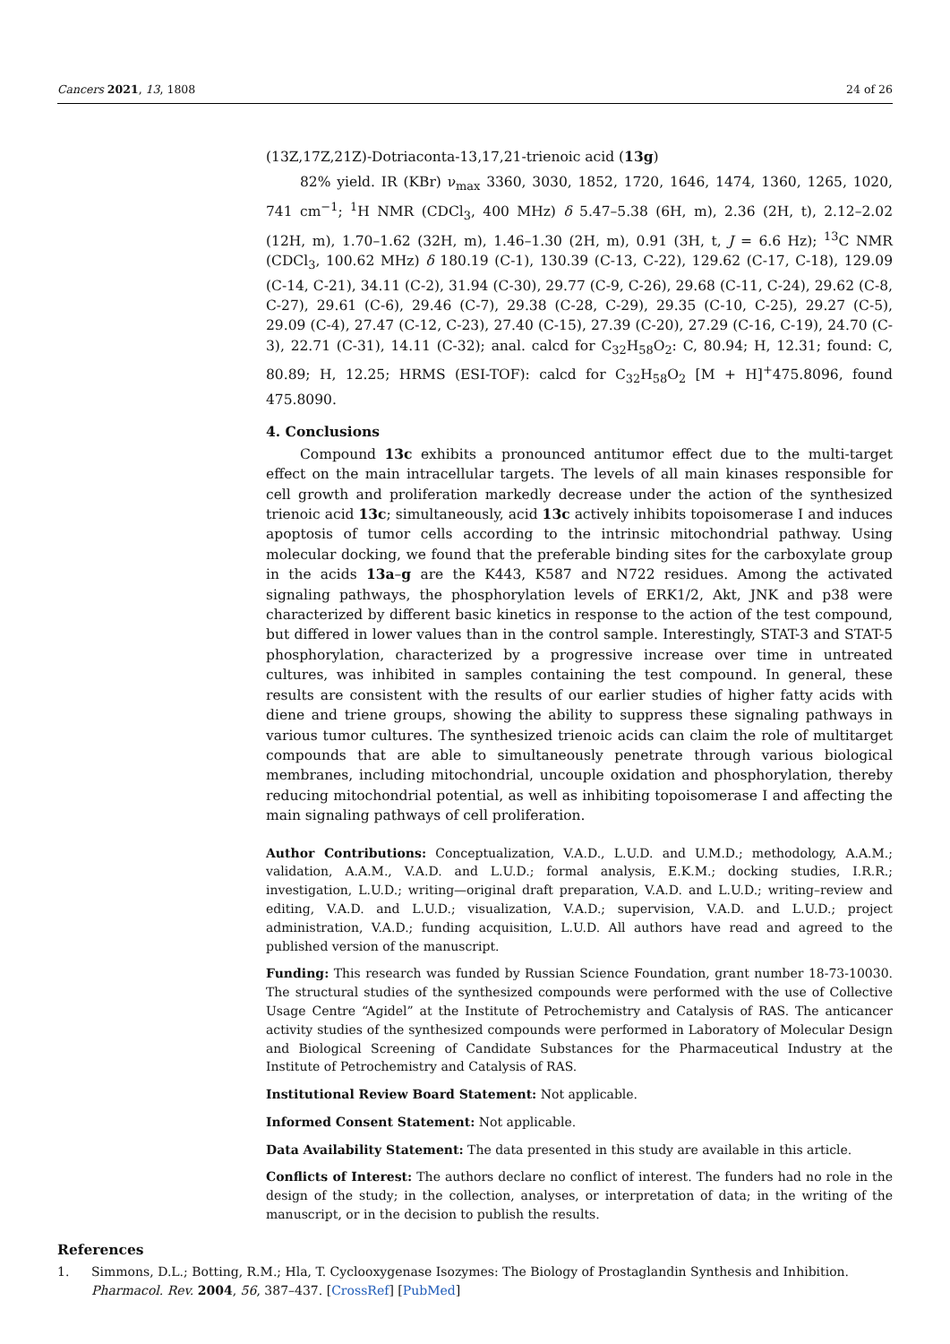Cancers 2021, 13, 1808 24 of 26
(13Z,17Z,21Z)-Dotriaconta-13,17,21-trienoic acid (13g)
82% yield. IR (KBr) ν<sub>max</sub> 3360, 3030, 1852, 1720, 1646, 1474, 1360, 1265, 1020, 741 cm<sup>−1</sup>; <sup>1</sup>H NMR (CDCl<sub>3</sub>, 400 MHz) δ 5.47–5.38 (6H, m), 2.36 (2H, t), 2.12–2.02 (12H, m), 1.70–1.62 (32H, m), 1.46–1.30 (2H, m), 0.91 (3H, t, J = 6.6 Hz); <sup>13</sup>C NMR (CDCl<sub>3</sub>, 100.62 MHz) δ 180.19 (C-1), 130.39 (C-13, C-22), 129.62 (C-17, C-18), 129.09 (C-14, C-21), 34.11 (C-2), 31.94 (C-30), 29.77 (C-9, C-26), 29.68 (C-11, C-24), 29.62 (C-8, C-27), 29.61 (C-6), 29.46 (C-7), 29.38 (C-28, C-29), 29.35 (C-10, C-25), 29.27 (C-5), 29.09 (C-4), 27.47 (C-12, C-23), 27.40 (C-15), 27.39 (C-20), 27.29 (C-16, C-19), 24.70 (C-3), 22.71 (C-31), 14.11 (C-32); anal. calcd for C<sub>32</sub>H<sub>58</sub>O<sub>2</sub>: C, 80.94; H, 12.31; found: C, 80.89; H, 12.25; HRMS (ESI-TOF): calcd for C<sub>32</sub>H<sub>58</sub>O<sub>2</sub> [M + H]<sup>+</sup>475.8096, found 475.8090.
4. Conclusions
Compound 13c exhibits a pronounced antitumor effect due to the multi-target effect on the main intracellular targets. The levels of all main kinases responsible for cell growth and proliferation markedly decrease under the action of the synthesized trienoic acid 13c; simultaneously, acid 13c actively inhibits topoisomerase I and induces apoptosis of tumor cells according to the intrinsic mitochondrial pathway. Using molecular docking, we found that the preferable binding sites for the carboxylate group in the acids 13a–g are the K443, K587 and N722 residues. Among the activated signaling pathways, the phosphorylation levels of ERK1/2, Akt, JNK and p38 were characterized by different basic kinetics in response to the action of the test compound, but differed in lower values than in the control sample. Interestingly, STAT-3 and STAT-5 phosphorylation, characterized by a progressive increase over time in untreated cultures, was inhibited in samples containing the test compound. In general, these results are consistent with the results of our earlier studies of higher fatty acids with diene and triene groups, showing the ability to suppress these signaling pathways in various tumor cultures. The synthesized trienoic acids can claim the role of multitarget compounds that are able to simultaneously penetrate through various biological membranes, including mitochondrial, uncouple oxidation and phosphorylation, thereby reducing mitochondrial potential, as well as inhibiting topoisomerase I and affecting the main signaling pathways of cell proliferation.
Author Contributions: Conceptualization, V.A.D., L.U.D. and U.M.D.; methodology, A.A.M.; validation, A.A.M., V.A.D. and L.U.D.; formal analysis, E.K.M.; docking studies, I.R.R.; investigation, L.U.D.; writing—original draft preparation, V.A.D. and L.U.D.; writing–review and editing, V.A.D. and L.U.D.; visualization, V.A.D.; supervision, V.A.D. and L.U.D.; project administration, V.A.D.; funding acquisition, L.U.D. All authors have read and agreed to the published version of the manuscript.
Funding: This research was funded by Russian Science Foundation, grant number 18-73-10030. The structural studies of the synthesized compounds were performed with the use of Collective Usage Centre “Agidel” at the Institute of Petrochemistry and Catalysis of RAS. The anticancer activity studies of the synthesized compounds were performed in Laboratory of Molecular Design and Biological Screening of Candidate Substances for the Pharmaceutical Industry at the Institute of Petrochemistry and Catalysis of RAS.
Institutional Review Board Statement: Not applicable.
Informed Consent Statement: Not applicable.
Data Availability Statement: The data presented in this study are available in this article.
Conflicts of Interest: The authors declare no conflict of interest. The funders had no role in the design of the study; in the collection, analyses, or interpretation of data; in the writing of the manuscript, or in the decision to publish the results.
References
1. Simmons, D.L.; Botting, R.M.; Hla, T. Cyclooxygenase Isozymes: The Biology of Prostaglandin Synthesis and Inhibition. Pharmacol. Rev. 2004, 56, 387–437. [CrossRef] [PubMed]